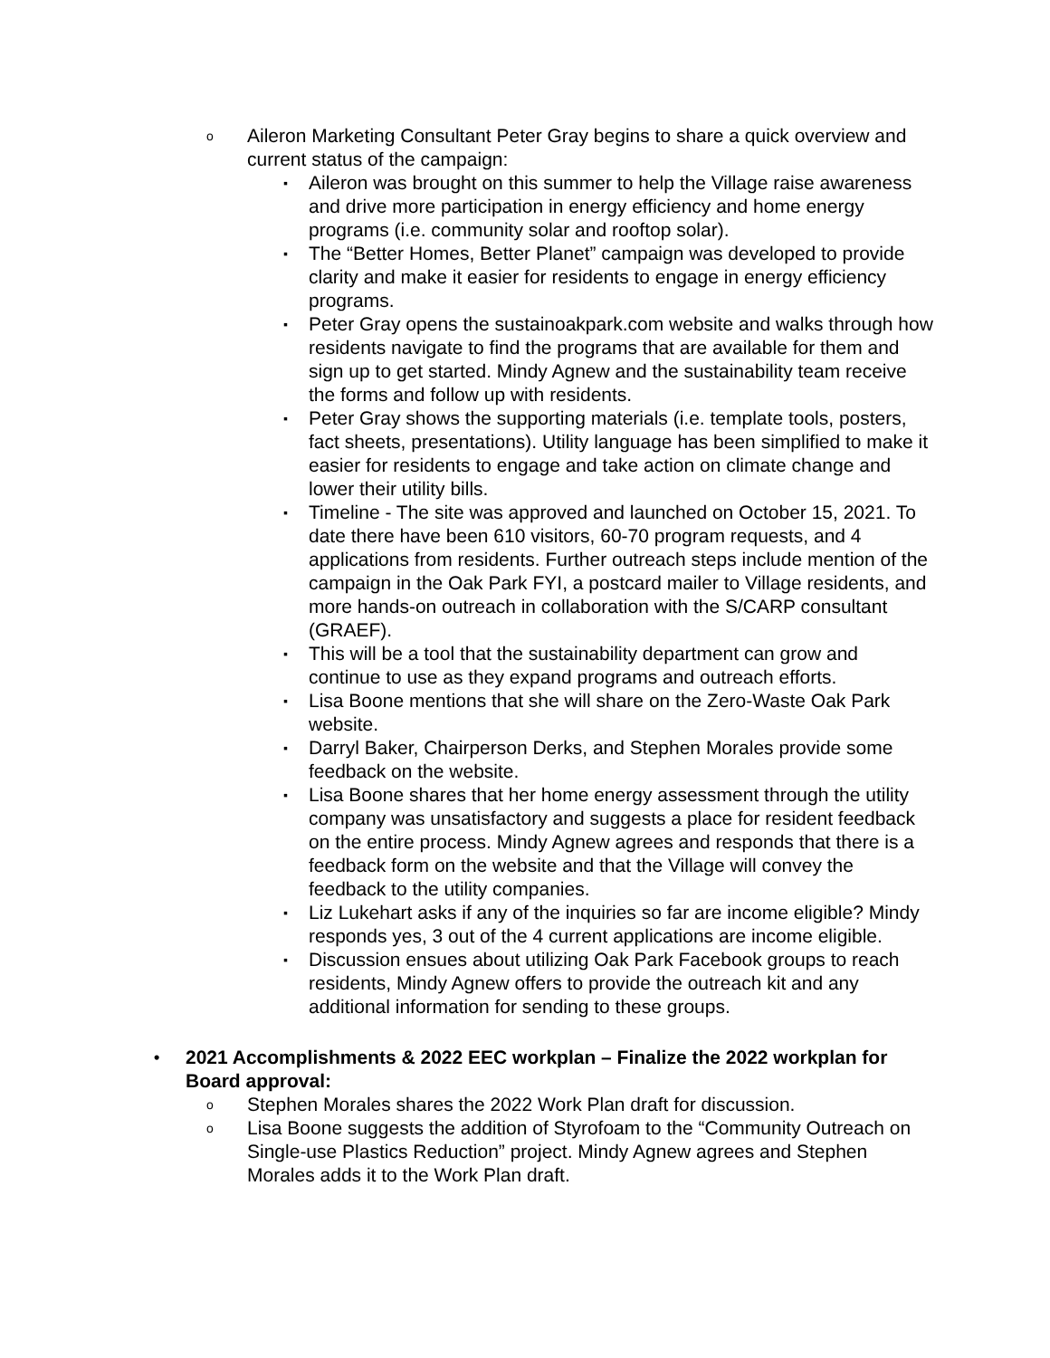o Aileron Marketing Consultant Peter Gray begins to share a quick overview and current status of the campaign:
▪ Aileron was brought on this summer to help the Village raise awareness and drive more participation in energy efficiency and home energy programs (i.e. community solar and rooftop solar).
▪ The “Better Homes, Better Planet” campaign was developed to provide clarity and make it easier for residents to engage in energy efficiency programs.
▪ Peter Gray opens the sustainoakpark.com website and walks through how residents navigate to find the programs that are available for them and sign up to get started. Mindy Agnew and the sustainability team receive the forms and follow up with residents.
▪ Peter Gray shows the supporting materials (i.e. template tools, posters, fact sheets, presentations). Utility language has been simplified to make it easier for residents to engage and take action on climate change and lower their utility bills.
▪ Timeline - The site was approved and launched on October 15, 2021. To date there have been 610 visitors, 60-70 program requests, and 4 applications from residents. Further outreach steps include mention of the campaign in the Oak Park FYI, a postcard mailer to Village residents, and more hands-on outreach in collaboration with the S/CARP consultant (GRAEF).
▪ This will be a tool that the sustainability department can grow and continue to use as they expand programs and outreach efforts.
▪ Lisa Boone mentions that she will share on the Zero-Waste Oak Park website.
▪ Darryl Baker, Chairperson Derks, and Stephen Morales provide some feedback on the website.
▪ Lisa Boone shares that her home energy assessment through the utility company was unsatisfactory and suggests a place for resident feedback on the entire process. Mindy Agnew agrees and responds that there is a feedback form on the website and that the Village will convey the feedback to the utility companies.
▪ Liz Lukehart asks if any of the inquiries so far are income eligible? Mindy responds yes, 3 out of the 4 current applications are income eligible.
▪ Discussion ensues about utilizing Oak Park Facebook groups to reach residents, Mindy Agnew offers to provide the outreach kit and any additional information for sending to these groups.
• 2021 Accomplishments & 2022 EEC workplan – Finalize the 2022 workplan for Board approval:
o Stephen Morales shares the 2022 Work Plan draft for discussion.
o Lisa Boone suggests the addition of Styrofoam to the “Community Outreach on Single-use Plastics Reduction” project. Mindy Agnew agrees and Stephen Morales adds it to the Work Plan draft.